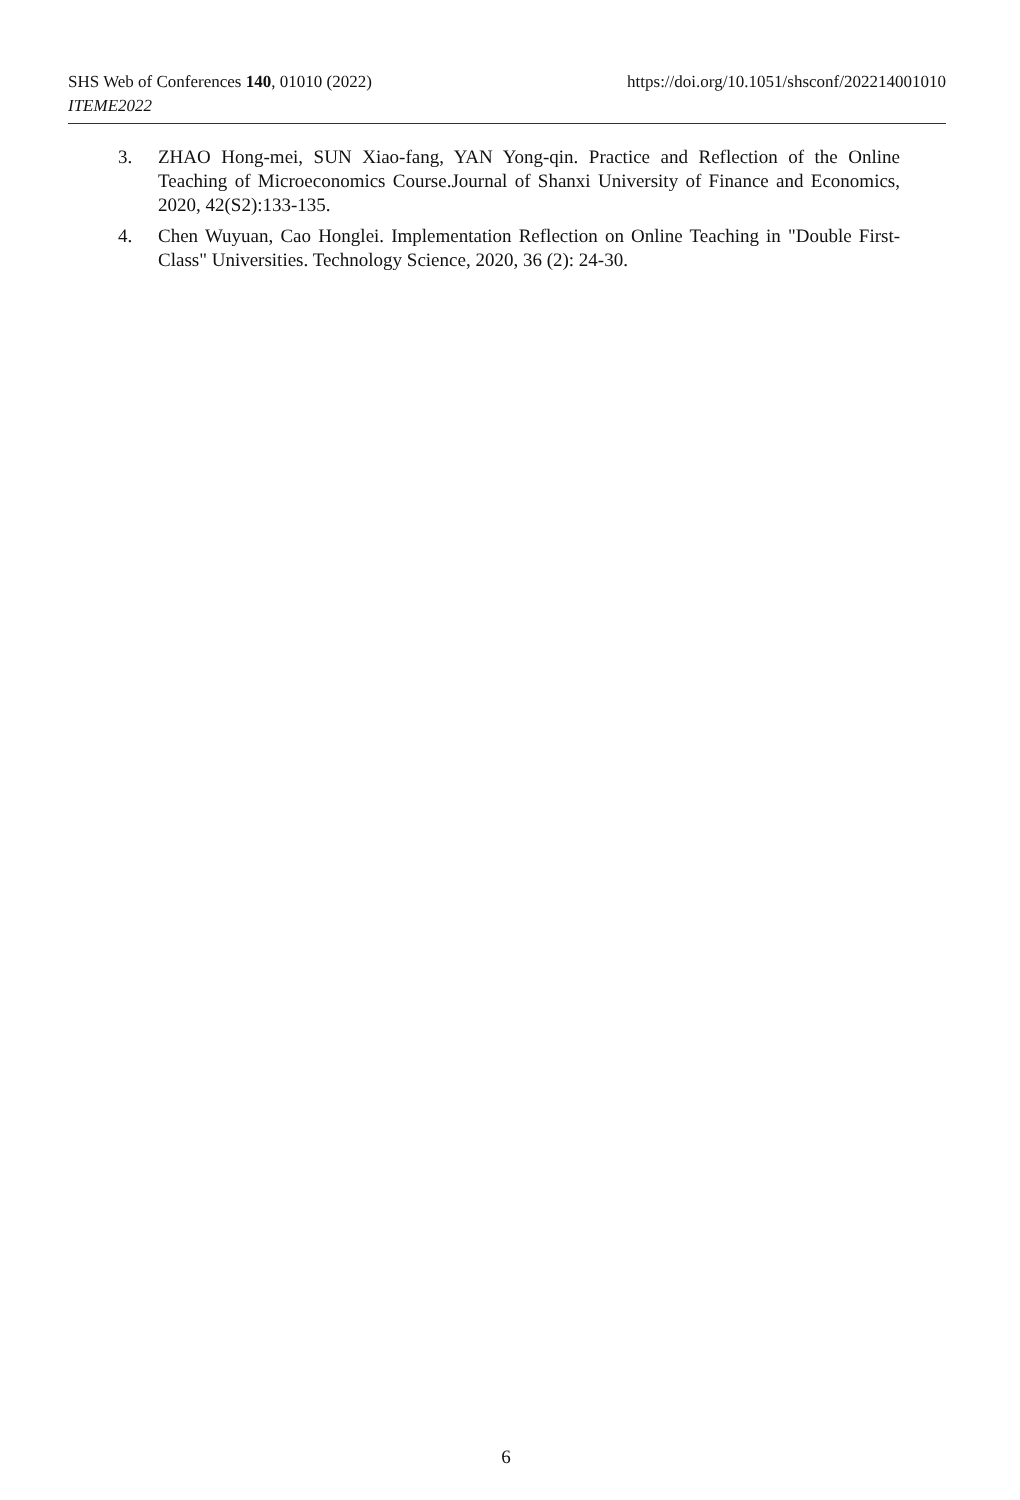SHS Web of Conferences 140, 01010 (2022)
ITEME2022
https://doi.org/10.1051/shsconf/202214001010
3. ZHAO Hong-mei, SUN Xiao-fang, YAN Yong-qin. Practice and Reflection of the Online Teaching of Microeconomics Course.Journal of Shanxi University of Finance and Economics, 2020, 42(S2):133-135.
4. Chen Wuyuan, Cao Honglei. Implementation Reflection on Online Teaching in "Double First-Class" Universities. Technology Science, 2020, 36 (2): 24-30.
6